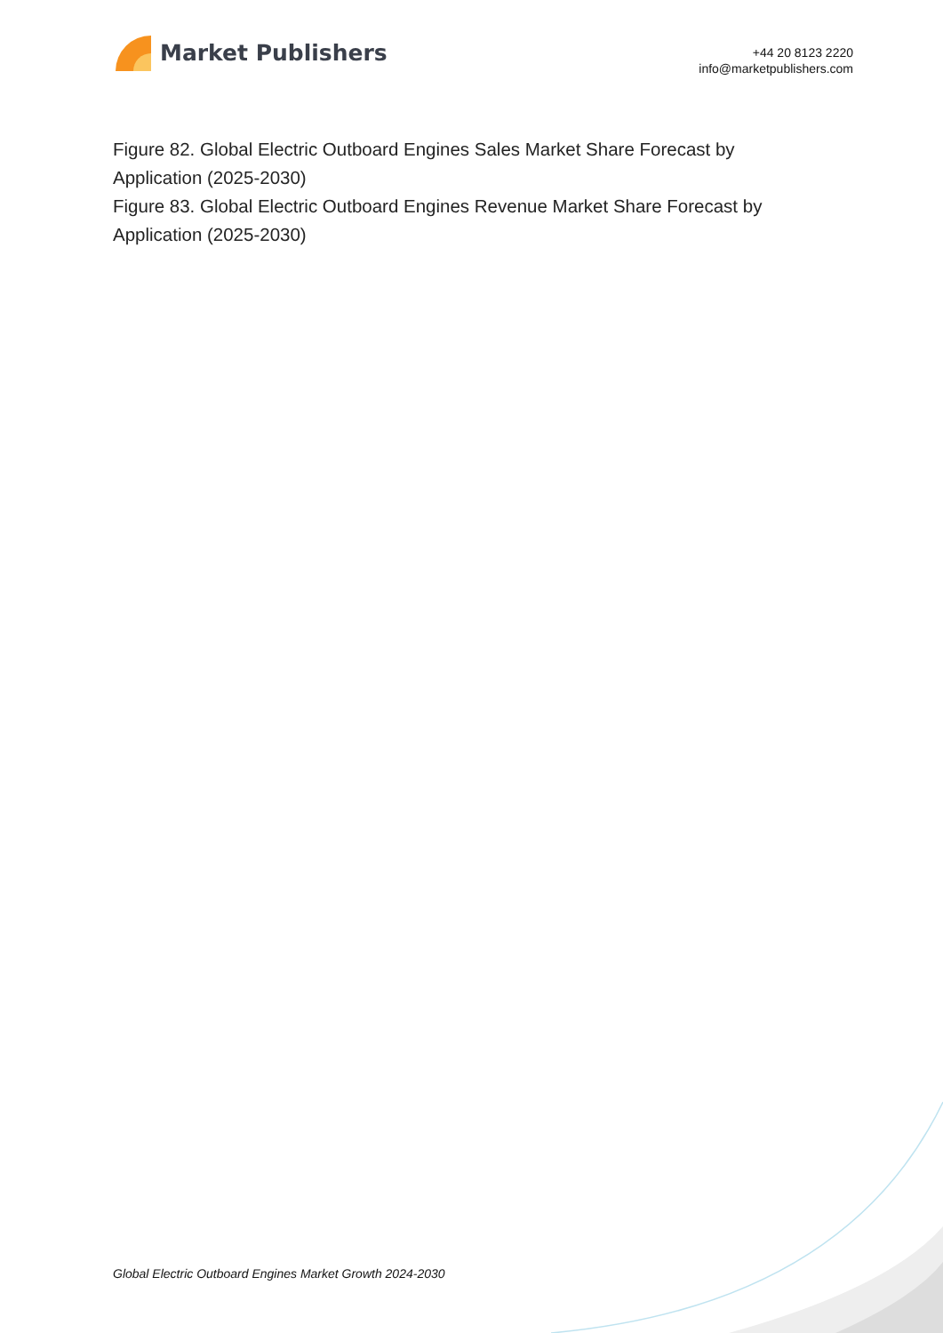Market Publishers
+44 20 8123 2220
info@marketpublishers.com
Figure 82. Global Electric Outboard Engines Sales Market Share Forecast by Application (2025-2030)
Figure 83. Global Electric Outboard Engines Revenue Market Share Forecast by Application (2025-2030)
Global Electric Outboard Engines Market Growth 2024-2030